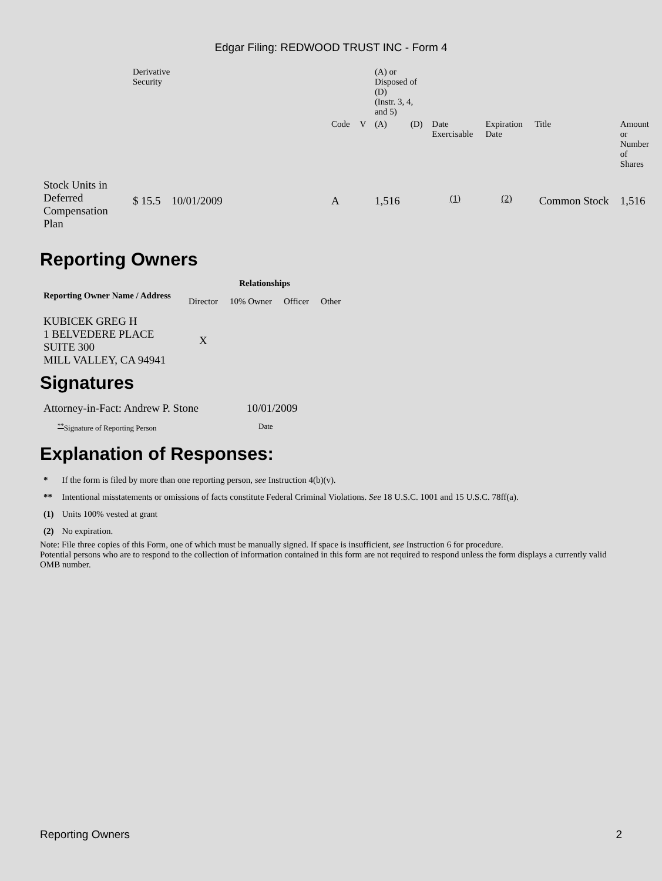Edgar Filing: REDWOOD TRUST INC - Form 4
| | Derivative Security | | | | | (A) or Disposed of (D) (Instr. 3, 4, and 5) | | | | | |
| | | | | Code | V | (A) | (D) | Date Exercisable | Expiration Date | Title | Amount or Number of Shares |
| Stock Units in Deferred Compensation Plan | $ 15.5 | 10/01/2009 | | A | | 1,516 | | <sup>(1)</sup> | <sup>(2)</sup> | Common Stock | 1,516 |
Reporting Owners
| Reporting Owner Name / Address | Relationships | | | |
| --- | --- | --- | --- | --- |
| | Director | 10% Owner | Officer | Other |
| KUBICEK GREG H 1 BELVEDERE PLACE SUITE 300 MILL VALLEY, CA 94941 | X | | | |
Signatures
| Attorney-in-Fact: Andrew P. Stone | 10/01/2009 |
| <sup>**</sup> Signature of Reporting Person | Date |
Explanation of Responses:
| * | If the form is filed by more than one reporting person, see Instruction 4(b)(v). |
| ** | Intentional misstatements or omissions of facts constitute Federal Criminal Violations. See 18 U.S.C. 1001 and 15 U.S.C. 78ff(a). |
| (1) | Units 100% vested at grant |
| (2) | No expiration. |
Note: File three copies of this Form, one of which must be manually signed. If space is insufficient, see Instruction 6 for procedure.
Potential persons who are to respond to the collection of information contained in this form are not required to respond unless the form displays a currently valid OMB number.
Reporting Owners 2